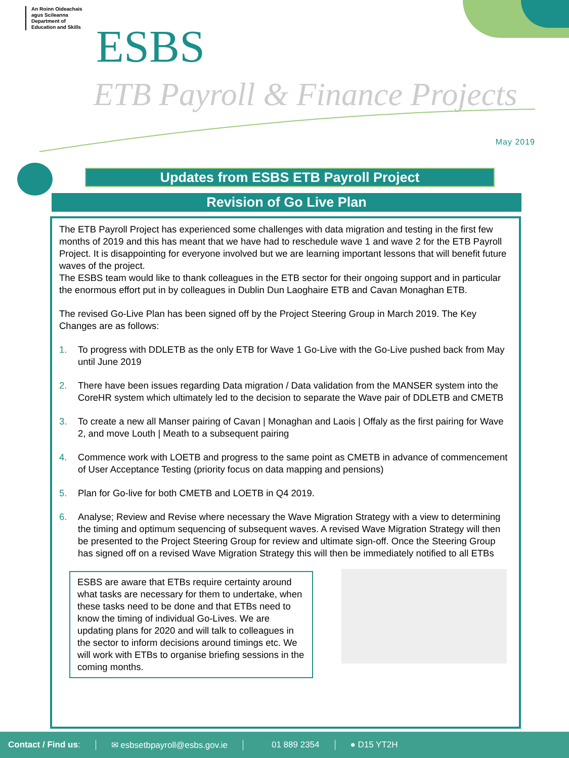An Roinn Oideachais
agus Scileanna
Department of
Education and Skills
ESBS
ETB Payroll & Finance Projects
May 2019
Updates from ESBS ETB Payroll Project
Revision of Go Live Plan
The ETB Payroll Project has experienced some challenges with data migration and testing in the first few months of 2019 and this has meant that we have had to reschedule wave 1 and wave 2 for the ETB Payroll Project. It is disappointing for everyone involved but we are learning important lessons that will benefit future waves of the project.
The ESBS team would like to thank colleagues in the ETB sector for their ongoing support and in particular the enormous effort put in by colleagues in Dublin Dun Laoghaire ETB and Cavan Monaghan ETB.
The revised Go-Live Plan has been signed off by the Project Steering Group in March 2019. The Key Changes are as follows:
1. To progress with DDLETB as the only ETB for Wave 1 Go-Live with the Go-Live pushed back from May until June 2019
2. There have been issues regarding Data migration / Data validation from the MANSER system into the CoreHR system which ultimately led to the decision to separate the Wave pair of DDLETB and CMETB
3. To create a new all Manser pairing of Cavan | Monaghan and Laois | Offaly as the first pairing for Wave 2, and move Louth | Meath to a subsequent pairing
4. Commence work with LOETB and progress to the same point as CMETB in advance of commencement of User Acceptance Testing (priority focus on data mapping and pensions)
5. Plan for Go-live for both CMETB and LOETB in Q4 2019.
6. Analyse; Review and Revise where necessary the Wave Migration Strategy with a view to determining the timing and optimum sequencing of subsequent waves. A revised Wave Migration Strategy will then be presented to the Project Steering Group for review and ultimate sign-off. Once the Steering Group has signed off on a revised Wave Migration Strategy this will then be immediately notified to all ETBs
ESBS are aware that ETBs require certainty around what tasks are necessary for them to undertake, when these tasks need to be done and that ETBs need to know the timing of individual Go-Lives. We are updating plans for 2020 and will talk to colleagues in the sector to inform decisions around timings etc. We will work with ETBs to organise briefing sessions in the coming months.
Contact / Find us: ✉ esbsetbpayroll@esbs.gov.ie 01 889 2354 ● D15 YT2H